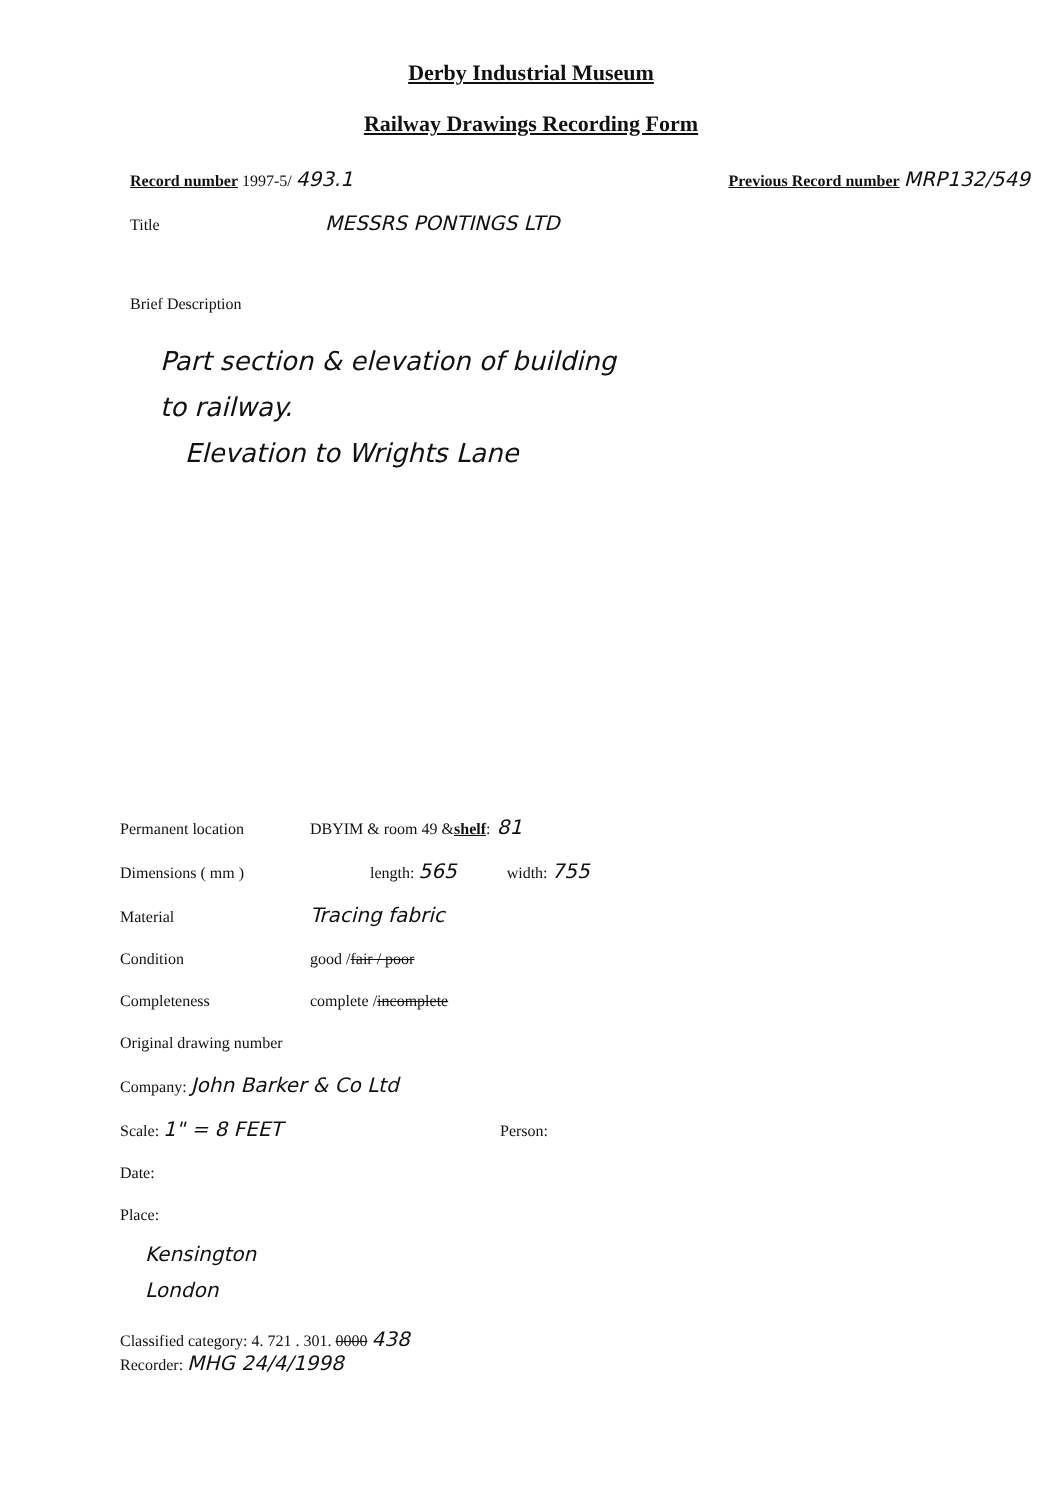Derby Industrial Museum
Railway Drawings Recording Form
Record number 1997-5/ 493.1
Previous Record number MRP132/549
Title MESSRS PONTINGS LTD
Brief Description
Part section & elevation of building
to railway.
Elevation to Wrights Lane
Permanent location DBYIM & room 49 & shelf: 81
Dimensions ( mm ) length: 565 width: 755
Material Tracing fabric
Condition good / fair / poor
Completeness complete / incomplete
Original drawing number
Company: John Barker & Co Ltd
Scale: 1" = 8 FEET Person:
Date:
Place:
Kensington
London
Classified category: 4. 721 . 301. 0000 438
Recorder: MHG 24/4/1998